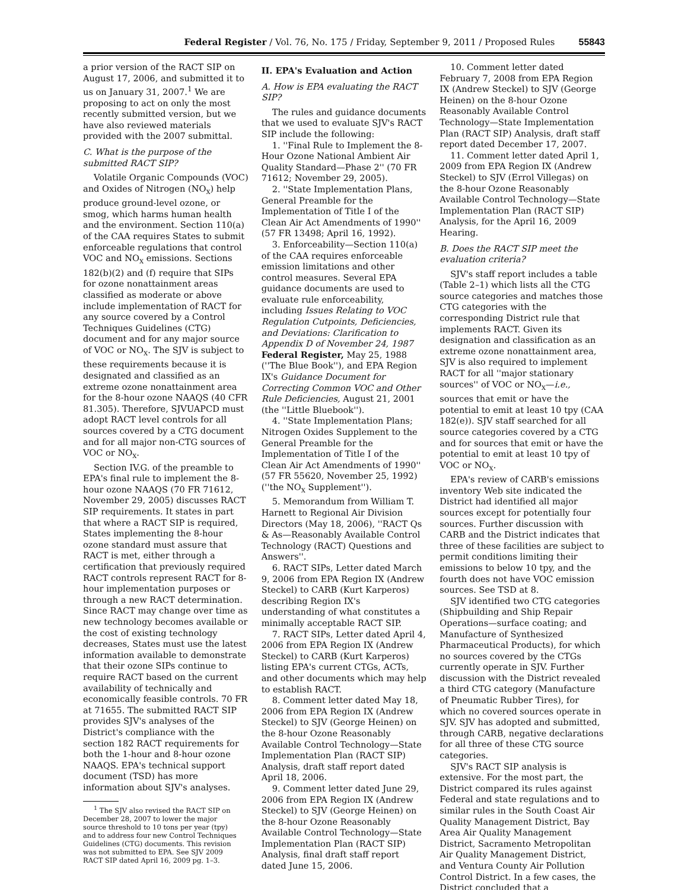Federal Register / Vol. 76, No. 175 / Friday, September 9, 2011 / Proposed Rules 55843
a prior version of the RACT SIP on August 17, 2006, and submitted it to us on January 31, 2007.<sup>1</sup> We are proposing to act on only the most recently submitted version, but we have also reviewed materials provided with the 2007 submittal.
C. What is the purpose of the submitted RACT SIP?
Volatile Organic Compounds (VOC) and Oxides of Nitrogen (NO<sub>X</sub>) help produce ground-level ozone, or smog, which harms human health and the environment. Section 110(a) of the CAA requires States to submit enforceable regulations that control VOC and NO<sub>X</sub> emissions. Sections 182(b)(2) and (f) require that SIPs for ozone nonattainment areas classified as moderate or above include implementation of RACT for any source covered by a Control Techniques Guidelines (CTG) document and for any major source of VOC or NO<sub>X</sub>. The SJV is subject to these requirements because it is designated and classified as an extreme ozone nonattainment area for the 8-hour ozone NAAQS (40 CFR 81.305). Therefore, SJVUAPCD must adopt RACT level controls for all sources covered by a CTG document and for all major non-CTG sources of VOC or NO<sub>X</sub>.
Section IV.G. of the preamble to EPA's final rule to implement the 8-hour ozone NAAQS (70 FR 71612, November 29, 2005) discusses RACT SIP requirements. It states in part that where a RACT SIP is required, States implementing the 8-hour ozone standard must assure that RACT is met, either through a certification that previously required RACT controls represent RACT for 8-hour implementation purposes or through a new RACT determination. Since RACT may change over time as new technology becomes available or the cost of existing technology decreases, States must use the latest information available to demonstrate that their ozone SIPs continue to require RACT based on the current availability of technically and economically feasible controls. 70 FR at 71655. The submitted RACT SIP provides SJV's analyses of the District's compliance with the section 182 RACT requirements for both the 1-hour and 8-hour ozone NAAQS. EPA's technical support document (TSD) has more information about SJV's analyses.
<sup>1</sup> The SJV also revised the RACT SIP on December 28, 2007 to lower the major source threshold to 10 tons per year (tpy) and to address four new Control Techniques Guidelines (CTG) documents. This revision was not submitted to EPA. See SJV 2009 RACT SIP dated April 16, 2009 pg. 1–3.
II. EPA's Evaluation and Action
A. How is EPA evaluating the RACT SIP?
The rules and guidance documents that we used to evaluate SJV's RACT SIP include the following:
1. ''Final Rule to Implement the 8-Hour Ozone National Ambient Air Quality Standard—Phase 2'' (70 FR 71612; November 29, 2005).
2. ''State Implementation Plans, General Preamble for the Implementation of Title I of the Clean Air Act Amendments of 1990'' (57 FR 13498; April 16, 1992).
3. Enforceability—Section 110(a) of the CAA requires enforceable emission limitations and other control measures. Several EPA guidance documents are used to evaluate rule enforceability, including Issues Relating to VOC Regulation Cutpoints, Deficiencies, and Deviations: Clarification to Appendix D of November 24, 1987 Federal Register, May 25, 1988 (''The Blue Book''), and EPA Region IX's Guidance Document for Correcting Common VOC and Other Rule Deficiencies, August 21, 2001 (the ''Little Bluebook'').
4. ''State Implementation Plans; Nitrogen Oxides Supplement to the General Preamble for the Implementation of Title I of the Clean Air Act Amendments of 1990'' (57 FR 55620, November 25, 1992) (''the NO<sub>X</sub> Supplement'').
5. Memorandum from William T. Harnett to Regional Air Division Directors (May 18, 2006), ''RACT Qs & As—Reasonably Available Control Technology (RACT) Questions and Answers''.
6. RACT SIPs, Letter dated March 9, 2006 from EPA Region IX (Andrew Steckel) to CARB (Kurt Karperos) describing Region IX's understanding of what constitutes a minimally acceptable RACT SIP.
7. RACT SIPs, Letter dated April 4, 2006 from EPA Region IX (Andrew Steckel) to CARB (Kurt Karperos) listing EPA's current CTGs, ACTs, and other documents which may help to establish RACT.
8. Comment letter dated May 18, 2006 from EPA Region IX (Andrew Steckel) to SJV (George Heinen) on the 8-hour Ozone Reasonably Available Control Technology—State Implementation Plan (RACT SIP) Analysis, draft staff report dated April 18, 2006.
9. Comment letter dated June 29, 2006 from EPA Region IX (Andrew Steckel) to SJV (George Heinen) on the 8-hour Ozone Reasonably Available Control Technology—State Implementation Plan (RACT SIP) Analysis, final draft staff report dated June 15, 2006.
10. Comment letter dated February 7, 2008 from EPA Region IX (Andrew Steckel) to SJV (George Heinen) on the 8-hour Ozone Reasonably Available Control Technology—State Implementation Plan (RACT SIP) Analysis, draft staff report dated December 17, 2007.
11. Comment letter dated April 1, 2009 from EPA Region IX (Andrew Steckel) to SJV (Errol Villegas) on the 8-hour Ozone Reasonably Available Control Technology—State Implementation Plan (RACT SIP) Analysis, for the April 16, 2009 Hearing.
B. Does the RACT SIP meet the evaluation criteria?
SJV's staff report includes a table (Table 2–1) which lists all the CTG source categories and matches those CTG categories with the corresponding District rule that implements RACT. Given its designation and classification as an extreme ozone nonattainment area, SJV is also required to implement RACT for all ''major stationary sources'' of VOC or NO<sub>X</sub>—i.e., sources that emit or have the potential to emit at least 10 tpy (CAA 182(e)). SJV staff searched for all source categories covered by a CTG and for sources that emit or have the potential to emit at least 10 tpy of VOC or NO<sub>X</sub>.
EPA's review of CARB's emissions inventory Web site indicated the District had identified all major sources except for potentially four sources. Further discussion with CARB and the District indicates that three of these facilities are subject to permit conditions limiting their emissions to below 10 tpy, and the fourth does not have VOC emission sources. See TSD at 8.
SJV identified two CTG categories (Shipbuilding and Ship Repair Operations—surface coating; and Manufacture of Synthesized Pharmaceutical Products), for which no sources covered by the CTGs currently operate in SJV. Further discussion with the District revealed a third CTG category (Manufacture of Pneumatic Rubber Tires), for which no covered sources operate in SJV. SJV has adopted and submitted, through CARB, negative declarations for all three of these CTG source categories.
SJV's RACT SIP analysis is extensive. For the most part, the District compared its rules against Federal and state regulations and to similar rules in the South Coast Air Quality Management District, Bay Area Air Quality Management District, Sacramento Metropolitan Air Quality Management District, and Ventura County Air Pollution Control District. In a few cases, the District concluded that a